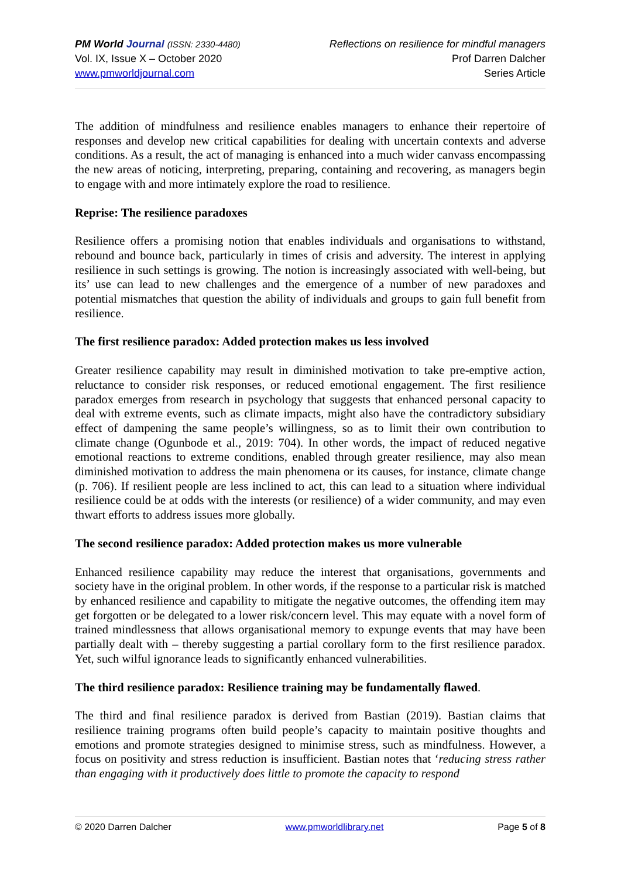PM World Journal (ISSN: 2330-4480)
Vol. IX, Issue X – October 2020
www.pmworldjournal.com
Reflections on resilience for mindful managers
Prof Darren Dalcher
Series Article
The addition of mindfulness and resilience enables managers to enhance their repertoire of responses and develop new critical capabilities for dealing with uncertain contexts and adverse conditions. As a result, the act of managing is enhanced into a much wider canvass encompassing the new areas of noticing, interpreting, preparing, containing and recovering, as managers begin to engage with and more intimately explore the road to resilience.
Reprise: The resilience paradoxes
Resilience offers a promising notion that enables individuals and organisations to withstand, rebound and bounce back, particularly in times of crisis and adversity. The interest in applying resilience in such settings is growing. The notion is increasingly associated with well-being, but its’ use can lead to new challenges and the emergence of a number of new paradoxes and potential mismatches that question the ability of individuals and groups to gain full benefit from resilience.
The first resilience paradox: Added protection makes us less involved
Greater resilience capability may result in diminished motivation to take pre-emptive action, reluctance to consider risk responses, or reduced emotional engagement. The first resilience paradox emerges from research in psychology that suggests that enhanced personal capacity to deal with extreme events, such as climate impacts, might also have the contradictory subsidiary effect of dampening the same people’s willingness, so as to limit their own contribution to climate change (Ogunbode et al., 2019: 704). In other words, the impact of reduced negative emotional reactions to extreme conditions, enabled through greater resilience, may also mean diminished motivation to address the main phenomena or its causes, for instance, climate change (p. 706). If resilient people are less inclined to act, this can lead to a situation where individual resilience could be at odds with the interests (or resilience) of a wider community, and may even thwart efforts to address issues more globally.
The second resilience paradox: Added protection makes us more vulnerable
Enhanced resilience capability may reduce the interest that organisations, governments and society have in the original problem. In other words, if the response to a particular risk is matched by enhanced resilience and capability to mitigate the negative outcomes, the offending item may get forgotten or be delegated to a lower risk/concern level. This may equate with a novel form of trained mindlessness that allows organisational memory to expunge events that may have been partially dealt with – thereby suggesting a partial corollary form to the first resilience paradox. Yet, such wilful ignorance leads to significantly enhanced vulnerabilities.
The third resilience paradox: Resilience training may be fundamentally flawed.
The third and final resilience paradox is derived from Bastian (2019). Bastian claims that resilience training programs often build people’s capacity to maintain positive thoughts and emotions and promote strategies designed to minimise stress, such as mindfulness. However, a focus on positivity and stress reduction is insufficient. Bastian notes that ‘reducing stress rather than engaging with it productively does little to promote the capacity to respond
© 2020 Darren Dalcher www.pmworldlibrary.net Page 5 of 8